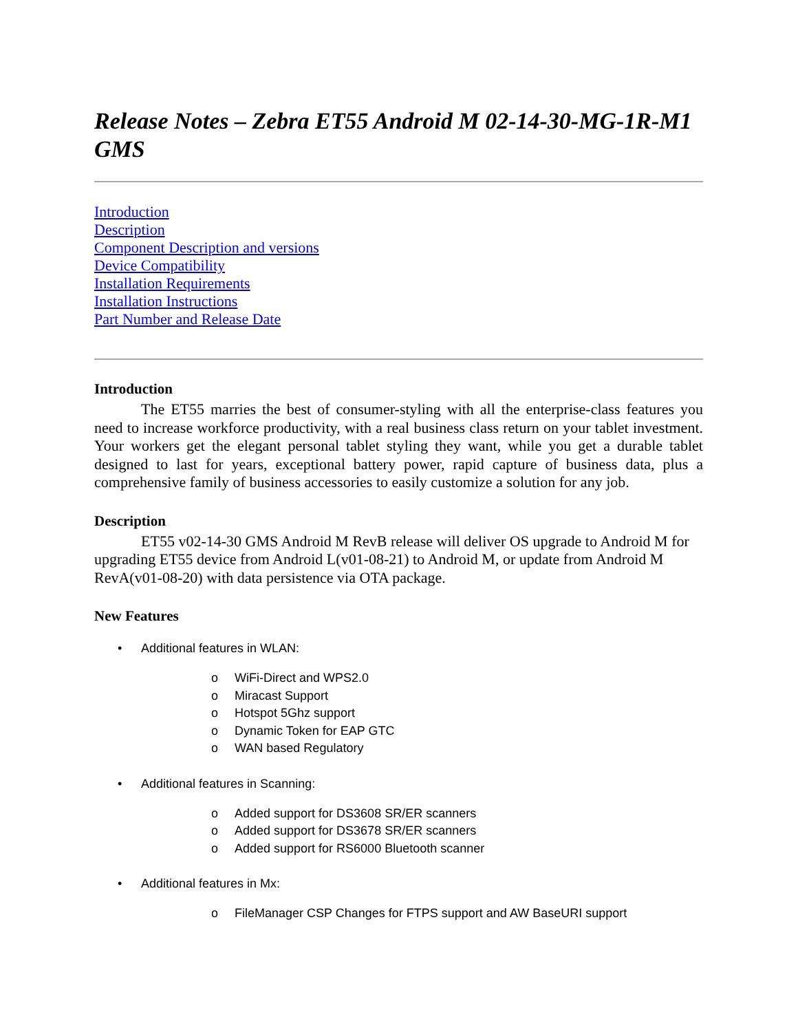Release Notes – Zebra ET55 Android M 02-14-30-MG-1R-M1 GMS
Introduction
Description
Component Description and versions
Device Compatibility
Installation Requirements
Installation Instructions
Part Number and Release Date
Introduction
The ET55 marries the best of consumer-styling with all the enterprise-class features you need to increase workforce productivity, with a real business class return on your tablet investment. Your workers get the elegant personal tablet styling they want, while you get a durable tablet designed to last for years, exceptional battery power, rapid capture of business data, plus a comprehensive family of business accessories to easily customize a solution for any job.
Description
ET55 v02-14-30 GMS Android M RevB release will deliver OS upgrade to Android M for upgrading ET55 device from Android L(v01-08-21) to Android M, or update from Android M RevA(v01-08-20) with data persistence via OTA package.
New Features
• Additional features in WLAN:
o WiFi-Direct and WPS2.0
o Miracast Support
o Hotspot 5Ghz support
o Dynamic Token for EAP GTC
o WAN based Regulatory
• Additional features in Scanning:
o Added support for DS3608 SR/ER scanners
o Added support for DS3678 SR/ER scanners
o Added support for RS6000 Bluetooth scanner
• Additional features in Mx:
o FileManager CSP Changes for FTPS support and AW BaseURI support